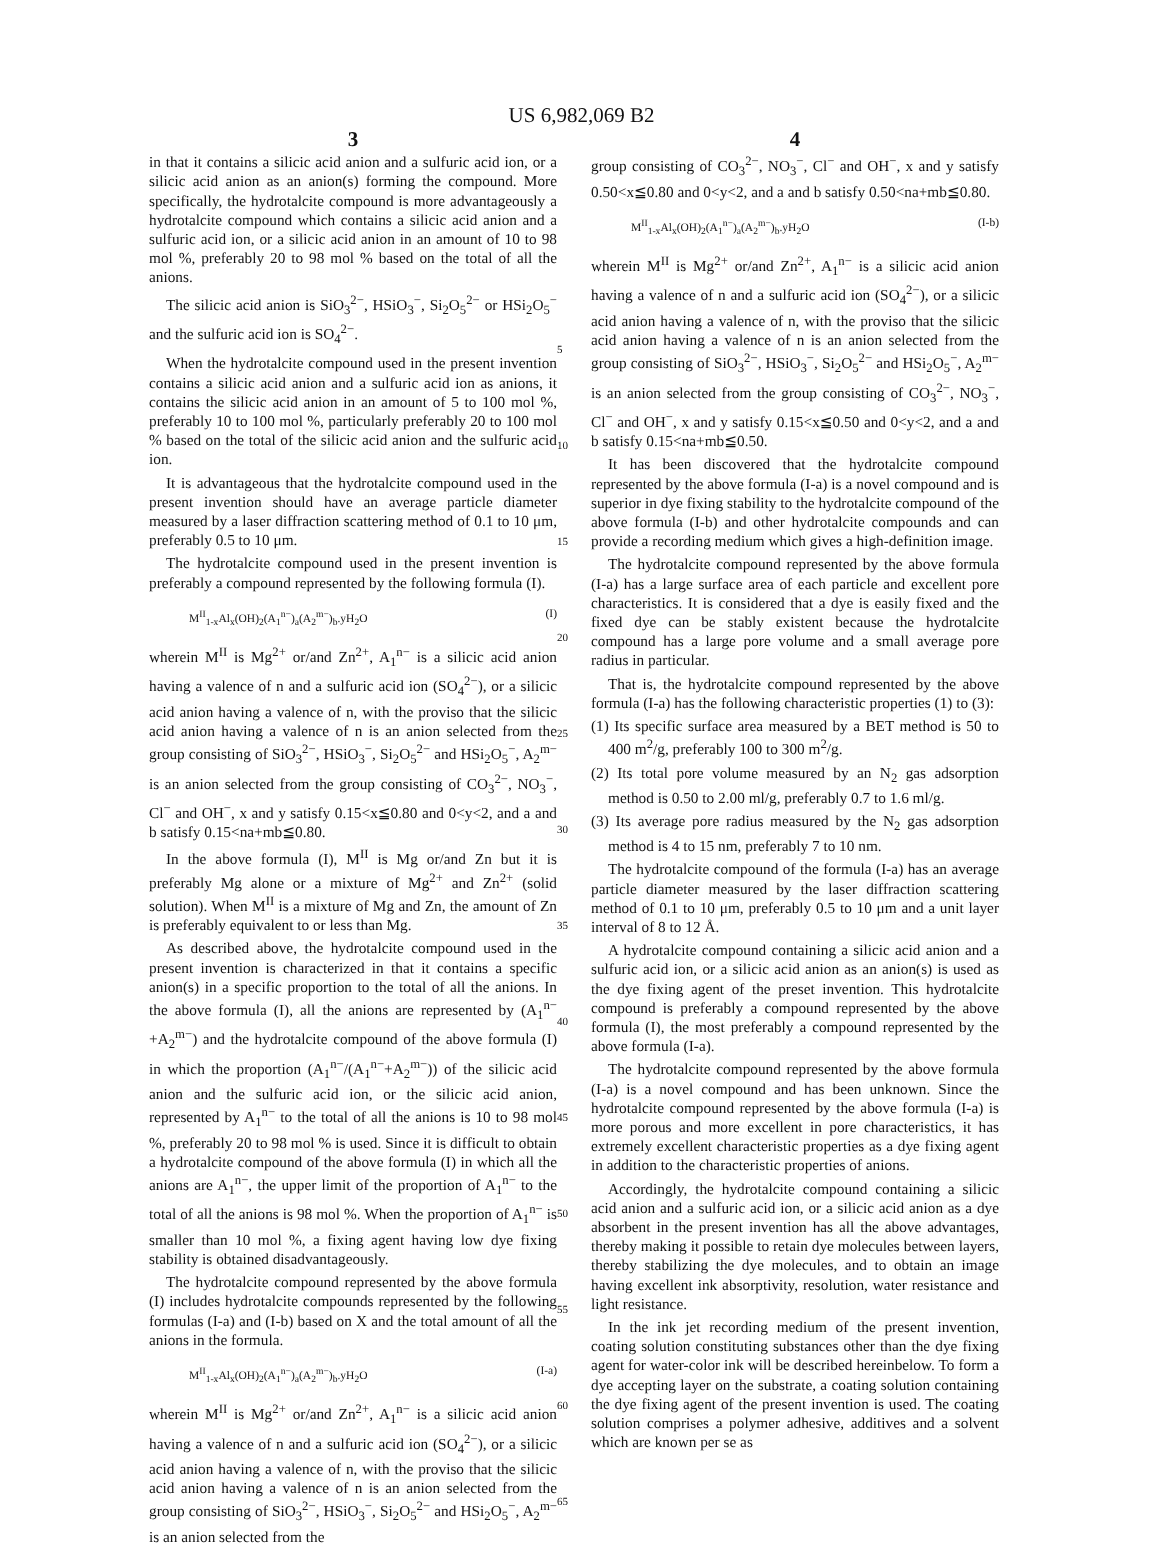US 6,982,069 B2
3
in that it contains a silicic acid anion and a sulfuric acid ion, or a silicic acid anion as an anion(s) forming the compound. More specifically, the hydrotalcite compound is more advantageously a hydrotalcite compound which contains a silicic acid anion and a sulfuric acid ion, or a silicic acid anion in an amount of 10 to 98 mol %, preferably 20 to 98 mol % based on the total of all the anions.
The silicic acid anion is SiO<sub>3</sub><sup>2−</sup>, HSiO<sub>3</sub><sup>−</sup>, Si<sub>2</sub>O<sub>5</sub><sup>2−</sup> or HSi<sub>2</sub>O<sub>5</sub><sup>−</sup> and the sulfuric acid ion is SO<sub>4</sub><sup>2−</sup>.
When the hydrotalcite compound used in the present invention contains a silicic acid anion and a sulfuric acid ion as anions, it contains the silicic acid anion in an amount of 5 to 100 mol %, preferably 10 to 100 mol %, particularly preferably 20 to 100 mol % based on the total of the silicic acid anion and the sulfuric acid ion.
It is advantageous that the hydrotalcite compound used in the present invention should have an average particle diameter measured by a laser diffraction scattering method of 0.1 to 10 μm, preferably 0.5 to 10 μm.
The hydrotalcite compound used in the present invention is preferably a compound represented by the following formula (I).
M<sup>II</sup><sub>1-x</sub>Al<sub>x</sub>(OH)<sub>2</sub>(A<sub>1</sub><sup>n−</sup>)<sub>a</sub>(A<sub>2</sub><sup>m−</sup>)<sub>b</sub>.yH<sub>2</sub>O (I)
wherein M<sup>II</sup> is Mg<sup>2+</sup> or/and Zn<sup>2+</sup>, A<sub>1</sub><sup>n−</sup> is a silicic acid anion having a valence of n and a sulfuric acid ion (SO<sub>4</sub><sup>2−</sup>), or a silicic acid anion having a valence of n, with the proviso that the silicic acid anion having a valence of n is an anion selected from the group consisting of SiO<sub>3</sub><sup>2−</sup>, HSiO<sub>3</sub><sup>−</sup>, Si<sub>2</sub>O<sub>5</sub><sup>2−</sup> and HSi<sub>2</sub>O<sub>5</sub><sup>−</sup>, A<sub>2</sub><sup>m−</sup> is an anion selected from the group consisting of CO<sub>3</sub><sup>2−</sup>, NO<sub>3</sub><sup>−</sup>, Cl<sup>−</sup> and OH<sup>−</sup>, x and y satisfy 0.15<x≦0.80 and 0<y<2, and a and b satisfy 0.15<na+mb≦0.80.
In the above formula (I), M<sup>II</sup> is Mg or/and Zn but it is preferably Mg alone or a mixture of Mg<sup>2+</sup> and Zn<sup>2+</sup> (solid solution). When M<sup>II</sup> is a mixture of Mg and Zn, the amount of Zn is preferably equivalent to or less than Mg.
As described above, the hydrotalcite compound used in the present invention is characterized in that it contains a specific anion(s) in a specific proportion to the total of all the anions. In the above formula (I), all the anions are represented by (A<sub>1</sub><sup>n−</sup>+A<sub>2</sub><sup>m−</sup>) and the hydrotalcite compound of the above formula (I) in which the proportion (A<sub>1</sub><sup>n−</sup>/(A<sub>1</sub><sup>n−</sup>+A<sub>2</sub><sup>m−</sup>)) of the silicic acid anion and the sulfuric acid ion, or the silicic acid anion, represented by A<sub>1</sub><sup>n−</sup> to the total of all the anions is 10 to 98 mol %, preferably 20 to 98 mol % is used. Since it is difficult to obtain a hydrotalcite compound of the above formula (I) in which all the anions are A<sub>1</sub><sup>n−</sup>, the upper limit of the proportion of A<sub>1</sub><sup>n−</sup> to the total of all the anions is 98 mol %. When the proportion of A<sub>1</sub><sup>n−</sup> is smaller than 10 mol %, a fixing agent having low dye fixing stability is obtained disadvantageously.
The hydrotalcite compound represented by the above formula (I) includes hydrotalcite compounds represented by the following formulas (I-a) and (I-b) based on X and the total amount of all the anions in the formula.
M<sup>II</sup><sub>1-x</sub>Al<sub>x</sub>(OH)<sub>2</sub>(A<sub>1</sub><sup>n−</sup>)<sub>a</sub>(A<sub>2</sub><sup>m−</sup>)<sub>b</sub>.yH<sub>2</sub>O (I-a)
wherein M<sup>II</sup> is Mg<sup>2+</sup> or/and Zn<sup>2+</sup>, A<sub>1</sub><sup>n−</sup> is a silicic acid anion having a valence of n and a sulfuric acid ion (SO<sub>4</sub><sup>2−</sup>), or a silicic acid anion having a valence of n, with the proviso that the silicic acid anion having a valence of n is an anion selected from the group consisting of SiO<sub>3</sub><sup>2−</sup>, HSiO<sub>3</sub><sup>−</sup>, Si<sub>2</sub>O<sub>5</sub><sup>2−</sup> and HSi<sub>2</sub>O<sub>5</sub><sup>−</sup>, A<sub>2</sub><sup>m−</sup> is an anion selected from the
5
10
15
20
25
30
35
40
45
50
55
60
65
4
group consisting of CO<sub>3</sub><sup>2−</sup>, NO<sub>3</sub><sup>−</sup>, Cl<sup>−</sup> and OH<sup>−</sup>, x and y satisfy 0.50<x≦0.80 and 0<y<2, and a and b satisfy 0.50<na+mb≦0.80.
M<sup>II</sup><sub>1-x</sub>Al<sub>x</sub>(OH)<sub>2</sub>(A<sub>1</sub><sup>n−</sup>)<sub>a</sub>(A<sub>2</sub><sup>m−</sup>)<sub>b</sub>.yH<sub>2</sub>O (I-b)
wherein M<sup>II</sup> is Mg<sup>2+</sup> or/and Zn<sup>2+</sup>, A<sub>1</sub><sup>n−</sup> is a silicic acid anion having a valence of n and a sulfuric acid ion (SO<sub>4</sub><sup>2−</sup>), or a silicic acid anion having a valence of n, with the proviso that the silicic acid anion having a valence of n is an anion selected from the group consisting of SiO<sub>3</sub><sup>2−</sup>, HSiO<sub>3</sub><sup>−</sup>, Si<sub>2</sub>O<sub>5</sub><sup>2−</sup> and HSi<sub>2</sub>O<sub>5</sub><sup>−</sup>, A<sub>2</sub><sup>m−</sup> is an anion selected from the group consisting of CO<sub>3</sub><sup>2−</sup>, NO<sub>3</sub><sup>−</sup>, Cl<sup>−</sup> and OH<sup>−</sup>, x and y satisfy 0.15<x≦0.50 and 0<y<2, and a and b satisfy 0.15<na+mb≦0.50.
It has been discovered that the hydrotalcite compound represented by the above formula (I-a) is a novel compound and is superior in dye fixing stability to the hydrotalcite compound of the above formula (I-b) and other hydrotalcite compounds and can provide a recording medium which gives a high-definition image.
The hydrotalcite compound represented by the above formula (I-a) has a large surface area of each particle and excellent pore characteristics. It is considered that a dye is easily fixed and the fixed dye can be stably existent because the hydrotalcite compound has a large pore volume and a small average pore radius in particular.
That is, the hydrotalcite compound represented by the above formula (I-a) has the following characteristic properties (1) to (3):
(1) Its specific surface area measured by a BET method is 50 to 400 m<sup>2</sup>/g, preferably 100 to 300 m<sup>2</sup>/g.
(2) Its total pore volume measured by an N<sub>2</sub> gas adsorption method is 0.50 to 2.00 ml/g, preferably 0.7 to 1.6 ml/g.
(3) Its average pore radius measured by the N<sub>2</sub> gas adsorption method is 4 to 15 nm, preferably 7 to 10 nm.
The hydrotalcite compound of the formula (I-a) has an average particle diameter measured by the laser diffraction scattering method of 0.1 to 10 μm, preferably 0.5 to 10 μm and a unit layer interval of 8 to 12 Å.
A hydrotalcite compound containing a silicic acid anion and a sulfuric acid ion, or a silicic acid anion as an anion(s) is used as the dye fixing agent of the preset invention. This hydrotalcite compound is preferably a compound represented by the above formula (I), the most preferably a compound represented by the above formula (I-a).
The hydrotalcite compound represented by the above formula (I-a) is a novel compound and has been unknown. Since the hydrotalcite compound represented by the above formula (I-a) is more porous and more excellent in pore characteristics, it has extremely excellent characteristic properties as a dye fixing agent in addition to the characteristic properties of anions.
Accordingly, the hydrotalcite compound containing a silicic acid anion and a sulfuric acid ion, or a silicic acid anion as a dye absorbent in the present invention has all the above advantages, thereby making it possible to retain dye molecules between layers, thereby stabilizing the dye molecules, and to obtain an image having excellent ink absorptivity, resolution, water resistance and light resistance.
In the ink jet recording medium of the present invention, coating solution constituting substances other than the dye fixing agent for water-color ink will be described hereinbelow. To form a dye accepting layer on the substrate, a coating solution containing the dye fixing agent of the present invention is used. The coating solution comprises a polymer adhesive, additives and a solvent which are known per se as